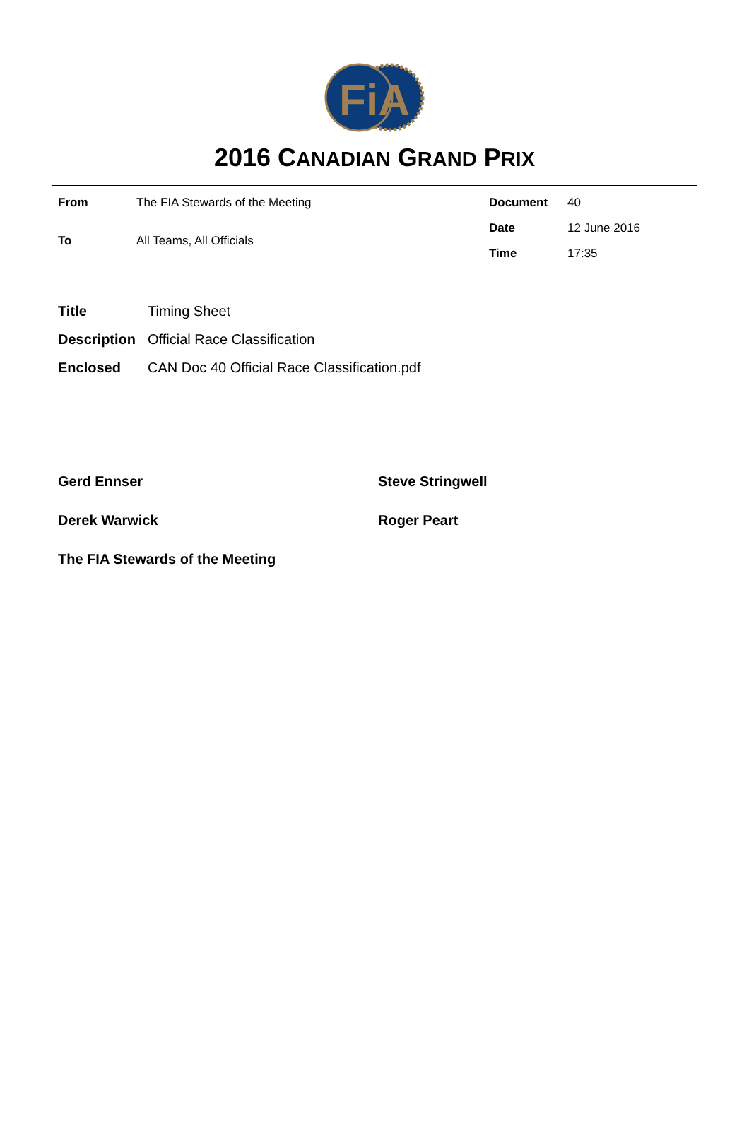FiA
2016 CANADIAN GRAND PRIX
| From | The FIA Stewards of the Meeting |
| To | All Teams, All Officials |
| Document | 40 |
| Date | 12 June 2016 |
| Time | 17:35 |
| Title | Timing Sheet |
| Description | Official Race Classification |
| Enclosed | CAN Doc 40 Official Race Classification.pdf |
Gerd Ennser
Steve Stringwell
Derek Warwick
Roger Peart
The FIA Stewards of the Meeting